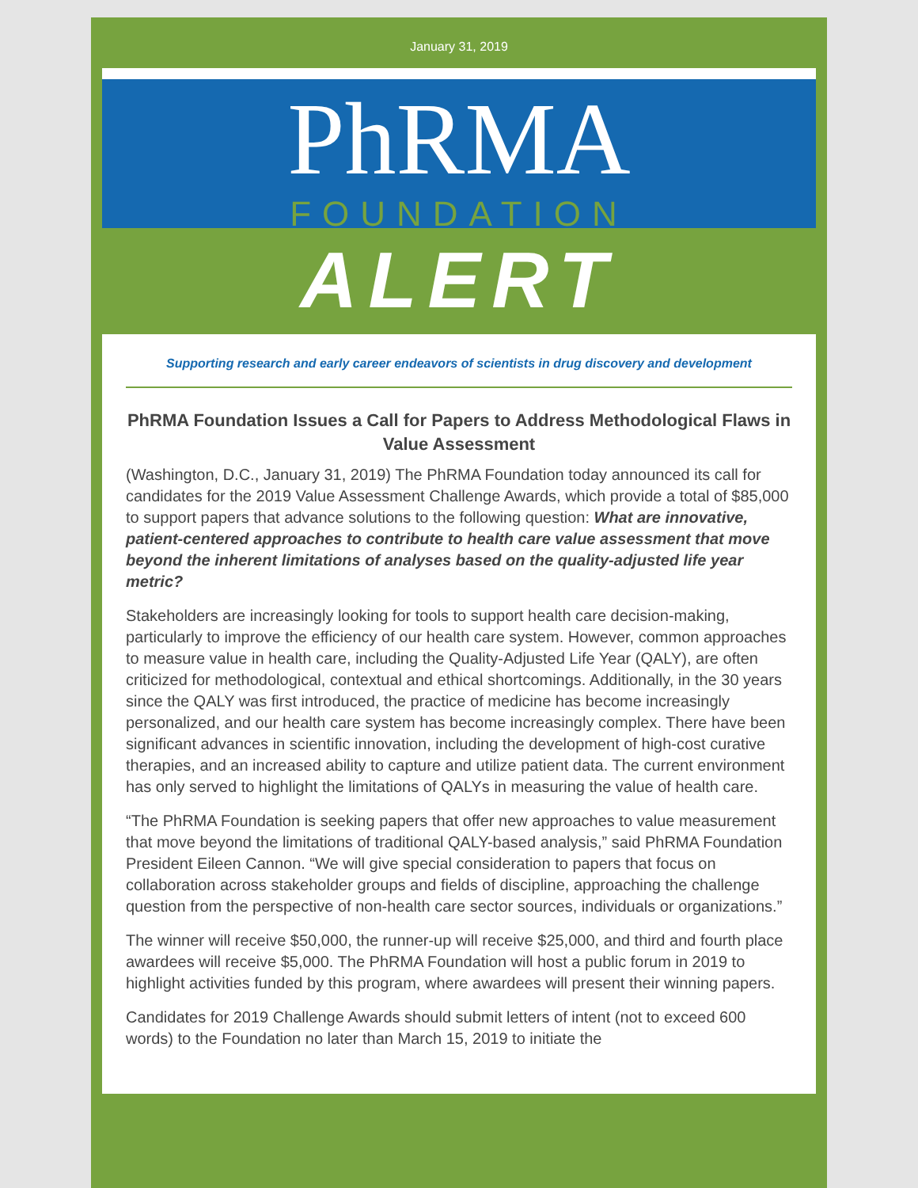January 31, 2019
PhRMA
FOUNDATION
ALERT
Supporting research and early career endeavors of scientists in drug discovery and development
PhRMA Foundation Issues a Call for Papers to Address Methodological Flaws in Value Assessment
(Washington, D.C., January 31, 2019) The PhRMA Foundation today announced its call for candidates for the 2019 Value Assessment Challenge Awards, which provide a total of $85,000 to support papers that advance solutions to the following question: What are innovative, patient-centered approaches to contribute to health care value assessment that move beyond the inherent limitations of analyses based on the quality-adjusted life year metric?
Stakeholders are increasingly looking for tools to support health care decision-making, particularly to improve the efficiency of our health care system. However, common approaches to measure value in health care, including the Quality-Adjusted Life Year (QALY), are often criticized for methodological, contextual and ethical shortcomings. Additionally, in the 30 years since the QALY was first introduced, the practice of medicine has become increasingly personalized, and our health care system has become increasingly complex. There have been significant advances in scientific innovation, including the development of high-cost curative therapies, and an increased ability to capture and utilize patient data. The current environment has only served to highlight the limitations of QALYs in measuring the value of health care.
“The PhRMA Foundation is seeking papers that offer new approaches to value measurement that move beyond the limitations of traditional QALY-based analysis,” said PhRMA Foundation President Eileen Cannon. “We will give special consideration to papers that focus on collaboration across stakeholder groups and fields of discipline, approaching the challenge question from the perspective of non-health care sector sources, individuals or organizations.”
The winner will receive $50,000, the runner-up will receive $25,000, and third and fourth place awardees will receive $5,000. The PhRMA Foundation will host a public forum in 2019 to highlight activities funded by this program, where awardees will present their winning papers.
Candidates for 2019 Challenge Awards should submit letters of intent (not to exceed 600 words) to the Foundation no later than March 15, 2019 to initiate the